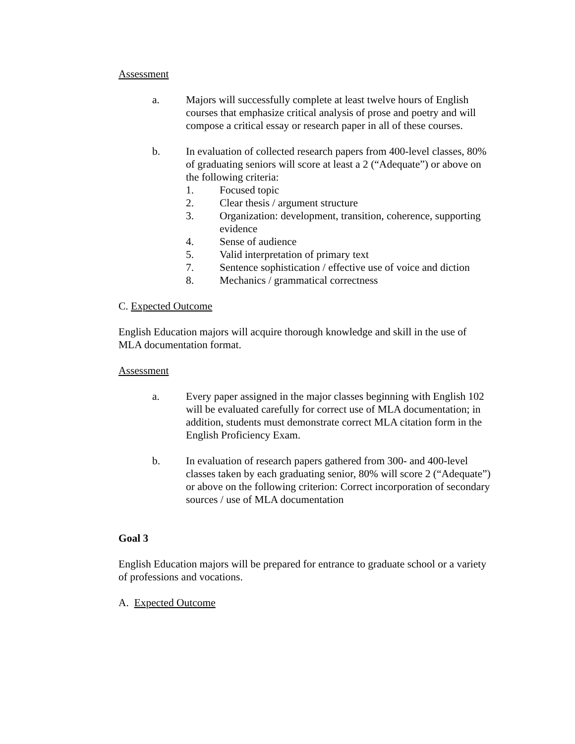Assessment
a. Majors will successfully complete at least twelve hours of English courses that emphasize critical analysis of prose and poetry and will compose a critical essay or research paper in all of these courses.
b. In evaluation of collected research papers from 400-level classes, 80% of graduating seniors will score at least a 2 (“Adequate”) or above on the following criteria:
1. Focused topic
2. Clear thesis / argument structure
3. Organization: development, transition, coherence, supporting evidence
4. Sense of audience
5. Valid interpretation of primary text
7. Sentence sophistication / effective use of voice and diction
8. Mechanics / grammatical correctness
C. Expected Outcome
English Education majors will acquire thorough knowledge and skill in the use of MLA documentation format.
Assessment
a. Every paper assigned in the major classes beginning with English 102 will be evaluated carefully for correct use of MLA documentation; in addition, students must demonstrate correct MLA citation form in the English Proficiency Exam.
b. In evaluation of research papers gathered from 300- and 400-level classes taken by each graduating senior, 80% will score 2 (“Adequate”) or above on the following criterion: Correct incorporation of secondary sources / use of MLA documentation
Goal 3
English Education majors will be prepared for entrance to graduate school or a variety of professions and vocations.
A. Expected Outcome